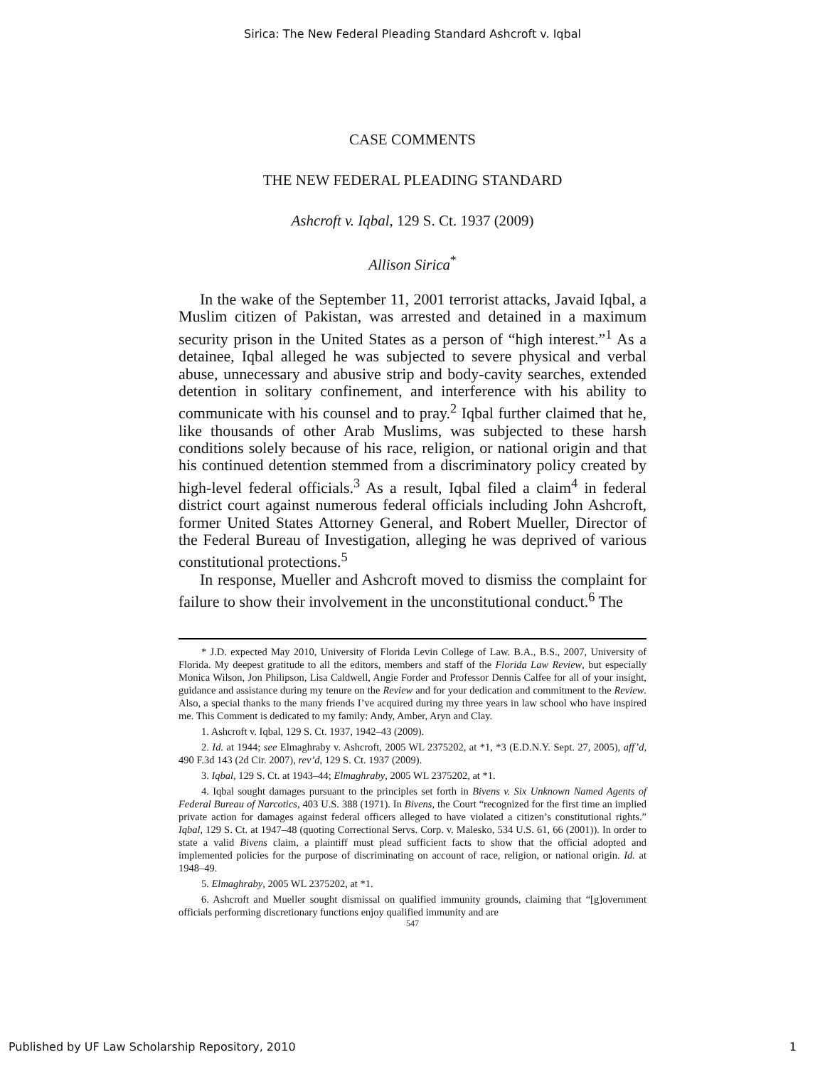Sirica: The New Federal Pleading Standard Ashcroft v. Iqbal
CASE COMMENTS
THE NEW FEDERAL PLEADING STANDARD
Ashcroft v. Iqbal, 129 S. Ct. 1937 (2009)
Allison Sirica<sup>*</sup>
In the wake of the September 11, 2001 terrorist attacks, Javaid Iqbal, a Muslim citizen of Pakistan, was arrested and detained in a maximum security prison in the United States as a person of “high interest.”<sup>1</sup> As a detainee, Iqbal alleged he was subjected to severe physical and verbal abuse, unnecessary and abusive strip and body-cavity searches, extended detention in solitary confinement, and interference with his ability to communicate with his counsel and to pray.<sup>2</sup> Iqbal further claimed that he, like thousands of other Arab Muslims, was subjected to these harsh conditions solely because of his race, religion, or national origin and that his continued detention stemmed from a discriminatory policy created by high-level federal officials.<sup>3</sup> As a result, Iqbal filed a claim<sup>4</sup> in federal district court against numerous federal officials including John Ashcroft, former United States Attorney General, and Robert Mueller, Director of the Federal Bureau of Investigation, alleging he was deprived of various constitutional protections.<sup>5</sup>
In response, Mueller and Ashcroft moved to dismiss the complaint for failure to show their involvement in the unconstitutional conduct.<sup>6</sup> The
* J.D. expected May 2010, University of Florida Levin College of Law. B.A., B.S., 2007, University of Florida. My deepest gratitude to all the editors, members and staff of the Florida Law Review, but especially Monica Wilson, Jon Philipson, Lisa Caldwell, Angie Forder and Professor Dennis Calfee for all of your insight, guidance and assistance during my tenure on the Review and for your dedication and commitment to the Review. Also, a special thanks to the many friends I’ve acquired during my three years in law school who have inspired me. This Comment is dedicated to my family: Andy, Amber, Aryn and Clay.
1. Ashcroft v. Iqbal, 129 S. Ct. 1937, 1942–43 (2009).
2. Id. at 1944; see Elmaghraby v. Ashcroft, 2005 WL 2375202, at *1, *3 (E.D.N.Y. Sept. 27, 2005), aff’d, 490 F.3d 143 (2d Cir. 2007), rev’d, 129 S. Ct. 1937 (2009).
3. Iqbal, 129 S. Ct. at 1943–44; Elmaghraby, 2005 WL 2375202, at *1.
4. Iqbal sought damages pursuant to the principles set forth in Bivens v. Six Unknown Named Agents of Federal Bureau of Narcotics, 403 U.S. 388 (1971). In Bivens, the Court “recognized for the first time an implied private action for damages against federal officers alleged to have violated a citizen’s constitutional rights.” Iqbal, 129 S. Ct. at 1947–48 (quoting Correctional Servs. Corp. v. Malesko, 534 U.S. 61, 66 (2001)). In order to state a valid Bivens claim, a plaintiff must plead sufficient facts to show that the official adopted and implemented policies for the purpose of discriminating on account of race, religion, or national origin. Id. at 1948–49.
5. Elmaghraby, 2005 WL 2375202, at *1.
6. Ashcroft and Mueller sought dismissal on qualified immunity grounds, claiming that “[g]overnment officials performing discretionary functions enjoy qualified immunity and are
547
Published by UF Law Scholarship Repository, 2010 1